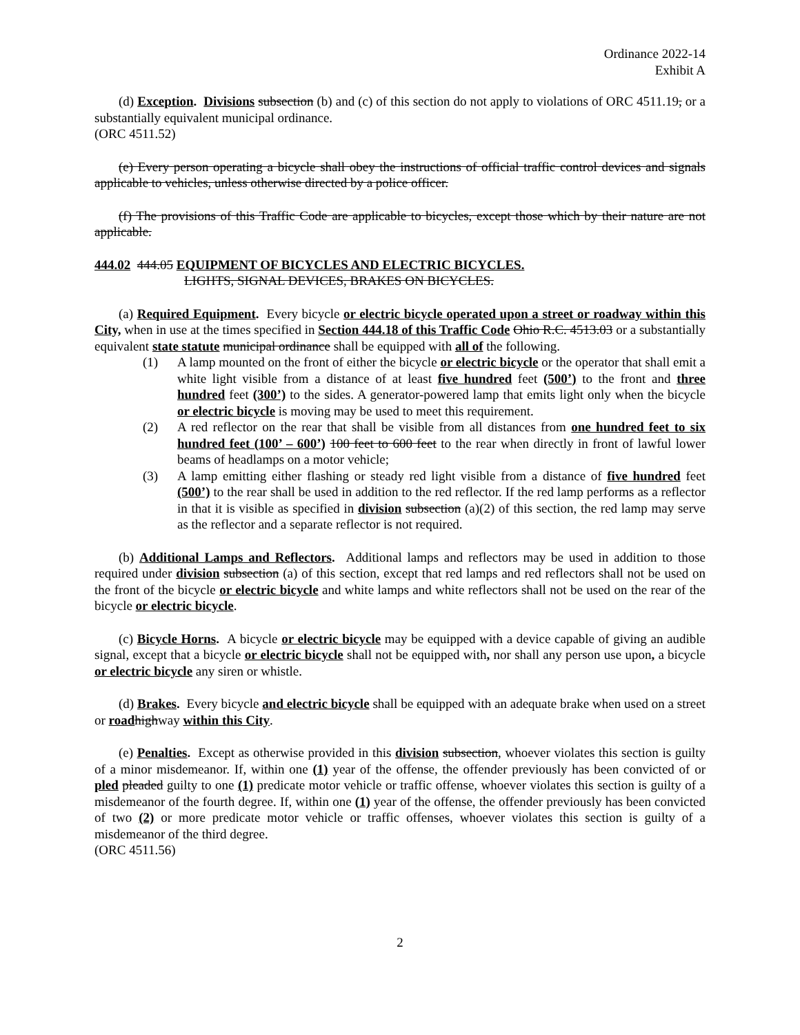Ordinance 2022-14
Exhibit A
(d) Exception. Divisions subsection (b) and (c) of this section do not apply to violations of ORC 4511.19, or a substantially equivalent municipal ordinance.
(ORC 4511.52)
(e) Every person operating a bicycle shall obey the instructions of official traffic control devices and signals applicable to vehicles, unless otherwise directed by a police officer.
(f) The provisions of this Traffic Code are applicable to bicycles, except those which by their nature are not applicable.
444.02 444.05 EQUIPMENT OF BICYCLES AND ELECTRIC BICYCLES.
LIGHTS, SIGNAL DEVICES, BRAKES ON BICYCLES.
(a) Required Equipment. Every bicycle or electric bicycle operated upon a street or roadway within this City, when in use at the times specified in Section 444.18 of this Traffic Code Ohio R.C. 4513.03 or a substantially equivalent state statute municipal ordinance shall be equipped with all of the following.
(1) A lamp mounted on the front of either the bicycle or electric bicycle or the operator that shall emit a white light visible from a distance of at least five hundred feet (500’) to the front and three hundred feet (300’) to the sides. A generator-powered lamp that emits light only when the bicycle or electric bicycle is moving may be used to meet this requirement.
(2) A red reflector on the rear that shall be visible from all distances from one hundred feet to six hundred feet (100’ – 600’) 100 feet to 600 feet to the rear when directly in front of lawful lower beams of headlamps on a motor vehicle;
(3) A lamp emitting either flashing or steady red light visible from a distance of five hundred feet (500’) to the rear shall be used in addition to the red reflector. If the red lamp performs as a reflector in that it is visible as specified in division subsection (a)(2) of this section, the red lamp may serve as the reflector and a separate reflector is not required.
(b) Additional Lamps and Reflectors. Additional lamps and reflectors may be used in addition to those required under division subsection (a) of this section, except that red lamps and red reflectors shall not be used on the front of the bicycle or electric bicycle and white lamps and white reflectors shall not be used on the rear of the bicycle or electric bicycle.
(c) Bicycle Horns. A bicycle or electric bicycle may be equipped with a device capable of giving an audible signal, except that a bicycle or electric bicycle shall not be equipped with, nor shall any person use upon, a bicycle or electric bicycle any siren or whistle.
(d) Brakes. Every bicycle and electric bicycle shall be equipped with an adequate brake when used on a street or road highway within this City.
(e) Penalties. Except as otherwise provided in this division subsection, whoever violates this section is guilty of a minor misdemeanor. If, within one (1) year of the offense, the offender previously has been convicted of or pled pleaded guilty to one (1) predicate motor vehicle or traffic offense, whoever violates this section is guilty of a misdemeanor of the fourth degree. If, within one (1) year of the offense, the offender previously has been convicted of two (2) or more predicate motor vehicle or traffic offenses, whoever violates this section is guilty of a misdemeanor of the third degree.
(ORC 4511.56)
2